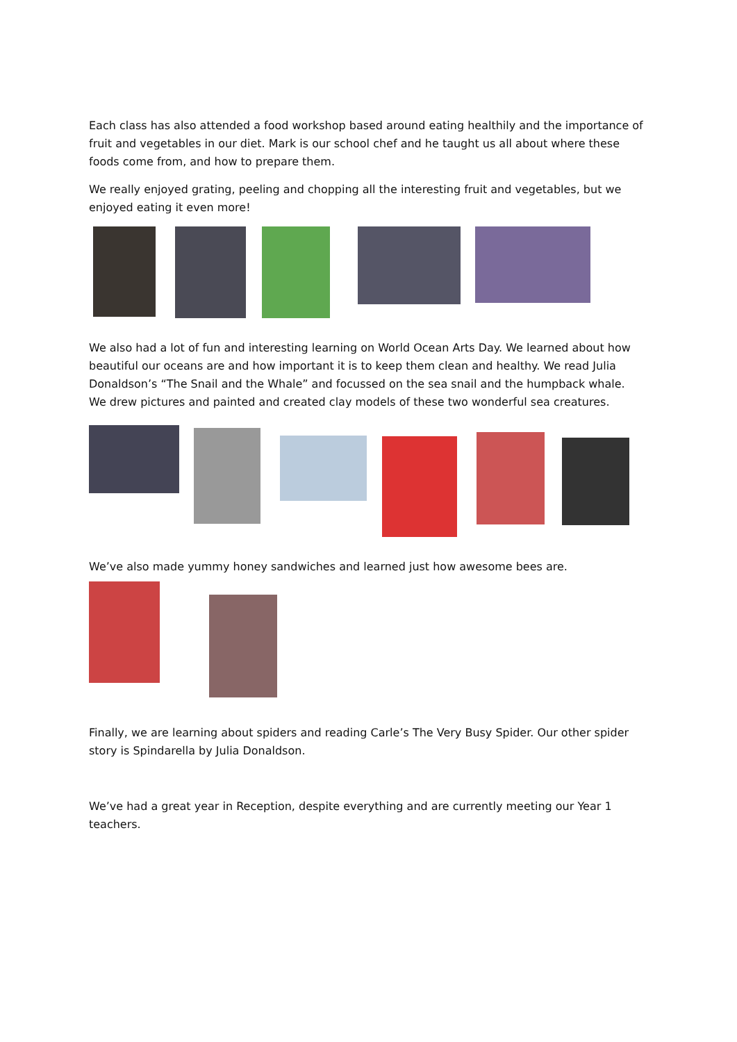Each class has also attended a food workshop based around eating healthily and the importance of fruit and vegetables in our diet. Mark is our school chef and he taught us all about where these foods come from, and how to prepare them.
We really enjoyed grating, peeling and chopping all the interesting fruit and vegetables, but we enjoyed eating it even more!
We also had a lot of fun and interesting learning on World Ocean Arts Day. We learned about how beautiful our oceans are and how important it is to keep them clean and healthy. We read Julia Donaldson’s “The Snail and the Whale” and focussed on the sea snail and the humpback whale. We drew pictures and painted and created clay models of these two wonderful sea creatures.
We’ve also made yummy honey sandwiches and learned just how awesome bees are.
Finally, we are learning about spiders and reading Carle’s The Very Busy Spider. Our other spider story is Spindarella by Julia Donaldson.
We’ve had a great year in Reception, despite everything and are currently meeting our Year 1 teachers.